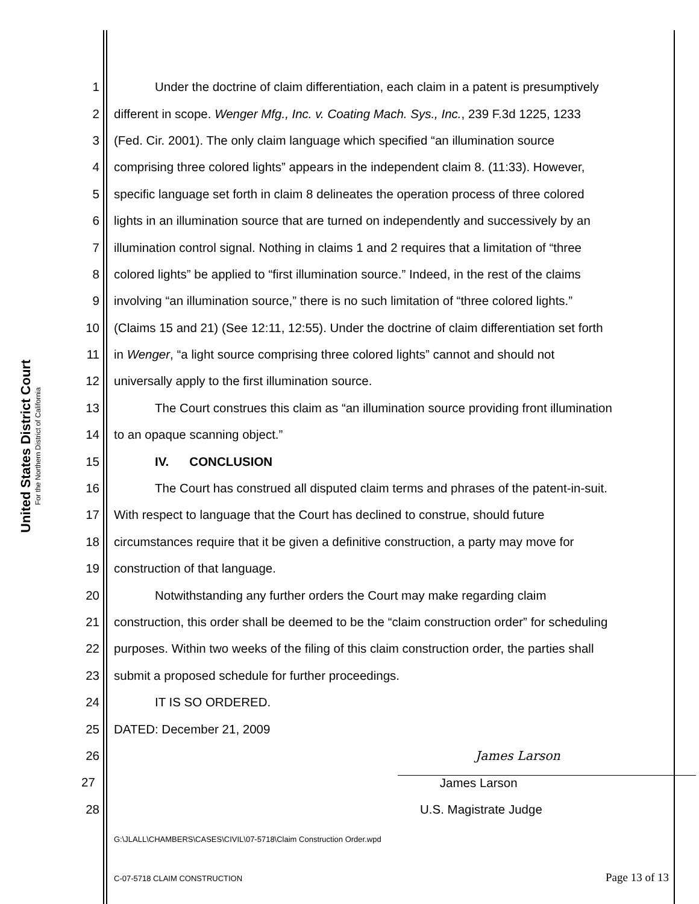United States District Court
For the Northern District of California
1 Under the doctrine of claim differentiation, each claim in a patent is presumptively
2 different in scope. Wenger Mfg., Inc. v. Coating Mach. Sys., Inc., 239 F.3d 1225, 1233
3 (Fed. Cir. 2001). The only claim language which specified “an illumination source
4 comprising three colored lights” appears in the independent claim 8. (11:33). However,
5 specific language set forth in claim 8 delineates the operation process of three colored
6 lights in an illumination source that are turned on independently and successively by an
7 illumination control signal. Nothing in claims 1 and 2 requires that a limitation of “three
8 colored lights” be applied to “first illumination source.” Indeed, in the rest of the claims
9 involving “an illumination source,” there is no such limitation of “three colored lights.”
10 (Claims 15 and 21) (See 12:11, 12:55). Under the doctrine of claim differentiation set forth
11 in Wenger, “a light source comprising three colored lights” cannot and should not
12 universally apply to the first illumination source.
13 The Court construes this claim as “an illumination source providing front illumination
14 to an opaque scanning object.”
15 IV. CONCLUSION
16 The Court has construed all disputed claim terms and phrases of the patent-in-suit.
17 With respect to language that the Court has declined to construe, should future
18 circumstances require that it be given a definitive construction, a party may move for
19 construction of that language.
20 Notwithstanding any further orders the Court may make regarding claim
21 construction, this order shall be deemed to be the “claim construction order” for scheduling
22 purposes. Within two weeks of the filing of this claim construction order, the parties shall
23 submit a proposed schedule for further proceedings.
24 IT IS SO ORDERED.
25 DATED: December 21, 2009
26 James Larson
27 James Larson
28 U.S. Magistrate Judge
G:\JLALL\CHAMBERS\CASES\CIVIL\07-5718\Claim Construction Order.wpd
C-07-5718 CLAIM CONSTRUCTION Page 13 of 13